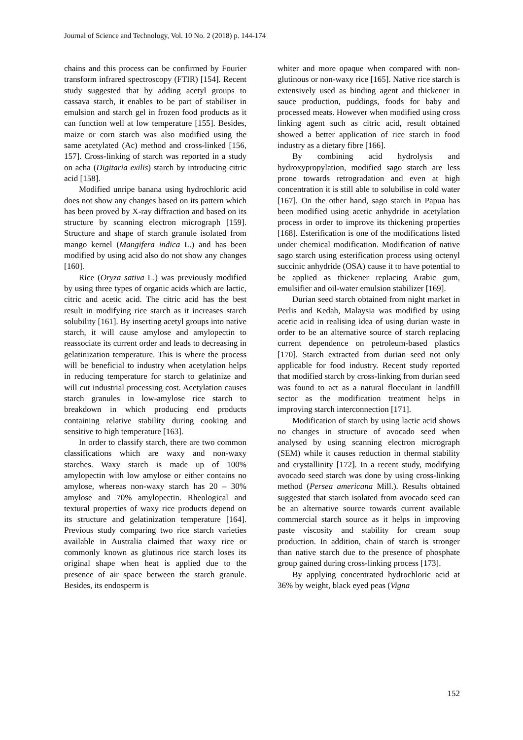Journal of Science and Technology, Vol. 10 No. 2 (2018) p. 144-174
chains and this process can be confirmed by Fourier transform infrared spectroscopy (FTIR) [154]. Recent study suggested that by adding acetyl groups to cassava starch, it enables to be part of stabiliser in emulsion and starch gel in frozen food products as it can function well at low temperature [155]. Besides, maize or corn starch was also modified using the same acetylated (Ac) method and cross-linked [156, 157]. Cross-linking of starch was reported in a study on acha (Digitaria exilis) starch by introducing citric acid [158].
Modified unripe banana using hydrochloric acid does not show any changes based on its pattern which has been proved by X-ray diffraction and based on its structure by scanning electron micrograph [159]. Structure and shape of starch granule isolated from mango kernel (Mangifera indica L.) and has been modified by using acid also do not show any changes [160].
Rice (Oryza sativa L.) was previously modified by using three types of organic acids which are lactic, citric and acetic acid. The citric acid has the best result in modifying rice starch as it increases starch solubility [161]. By inserting acetyl groups into native starch, it will cause amylose and amylopectin to reassociate its current order and leads to decreasing in gelatinization temperature. This is where the process will be beneficial to industry when acetylation helps in reducing temperature for starch to gelatinize and will cut industrial processing cost. Acetylation causes starch granules in low-amylose rice starch to breakdown in which producing end products containing relative stability during cooking and sensitive to high temperature [163].
In order to classify starch, there are two common classifications which are waxy and non-waxy starches. Waxy starch is made up of 100% amylopectin with low amylose or either contains no amylose, whereas non-waxy starch has 20 – 30% amylose and 70% amylopectin. Rheological and textural properties of waxy rice products depend on its structure and gelatinization temperature [164]. Previous study comparing two rice starch varieties available in Australia claimed that waxy rice or commonly known as glutinous rice starch loses its original shape when heat is applied due to the presence of air space between the starch granule. Besides, its endosperm is
whiter and more opaque when compared with non-glutinous or non-waxy rice [165]. Native rice starch is extensively used as binding agent and thickener in sauce production, puddings, foods for baby and processed meats. However when modified using cross linking agent such as citric acid, result obtained showed a better application of rice starch in food industry as a dietary fibre [166].
By combining acid hydrolysis and hydroxypropylation, modified sago starch are less prone towards retrogradation and even at high concentration it is still able to solubilise in cold water [167]. On the other hand, sago starch in Papua has been modified using acetic anhydride in acetylation process in order to improve its thickening properties [168]. Esterification is one of the modifications listed under chemical modification. Modification of native sago starch using esterification process using octenyl succinic anhydride (OSA) cause it to have potential to be applied as thickener replacing Arabic gum, emulsifier and oil-water emulsion stabilizer [169].
Durian seed starch obtained from night market in Perlis and Kedah, Malaysia was modified by using acetic acid in realising idea of using durian waste in order to be an alternative source of starch replacing current dependence on petroleum-based plastics [170]. Starch extracted from durian seed not only applicable for food industry. Recent study reported that modified starch by cross-linking from durian seed was found to act as a natural flocculant in landfill sector as the modification treatment helps in improving starch interconnection [171].
Modification of starch by using lactic acid shows no changes in structure of avocado seed when analysed by using scanning electron micrograph (SEM) while it causes reduction in thermal stability and crystallinity [172]. In a recent study, modifying avocado seed starch was done by using cross-linking method (Persea americana Mill.). Results obtained suggested that starch isolated from avocado seed can be an alternative source towards current available commercial starch source as it helps in improving paste viscosity and stability for cream soup production. In addition, chain of starch is stronger than native starch due to the presence of phosphate group gained during cross-linking process [173].
By applying concentrated hydrochloric acid at 36% by weight, black eyed peas (Vigna
152